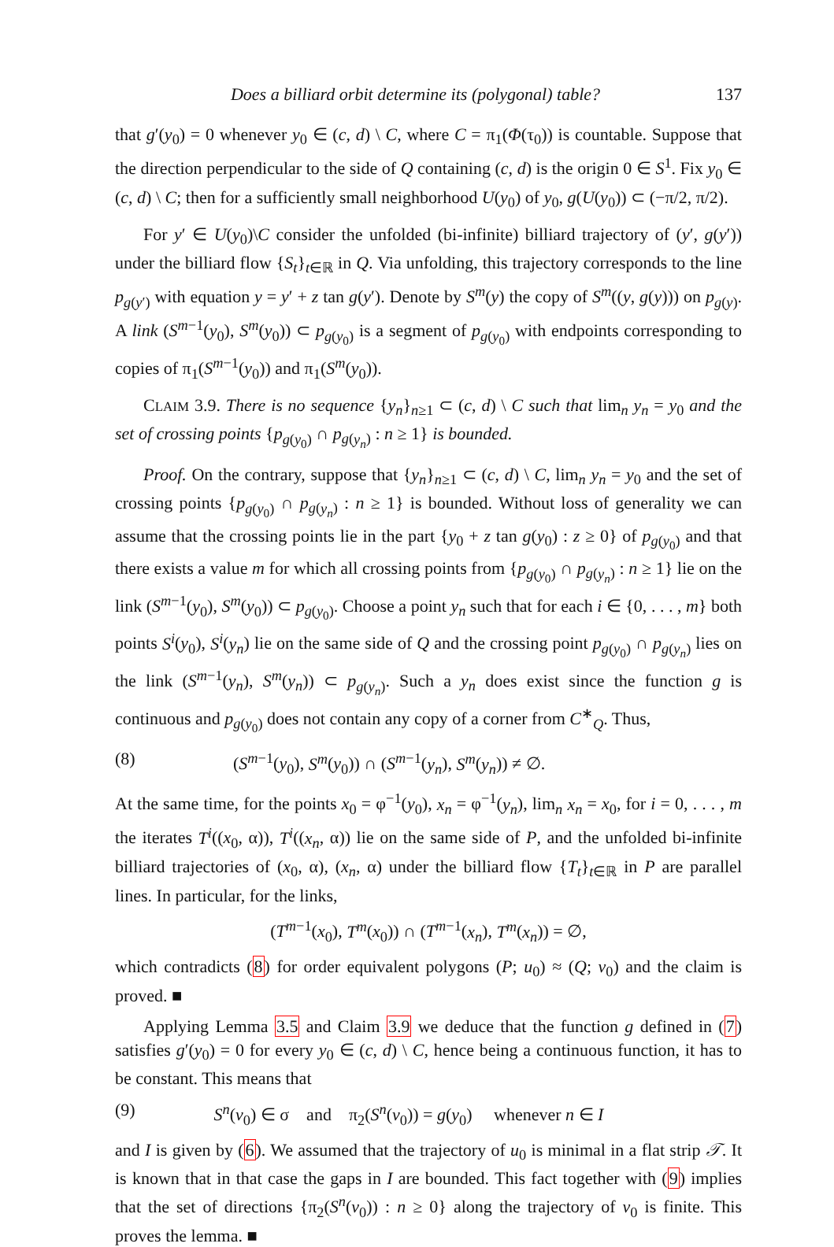Does a billiard orbit determine its (polygonal) table? 137
that g′(y<sub>0</sub>) = 0 whenever y<sub>0</sub> ∈ (c, d) \ C, where C = π<sub>1</sub>(Φ(τ<sub>0</sub>)) is countable. Suppose that the direction perpendicular to the side of Q containing (c, d) is the origin 0 ∈ S<sup>1</sup>. Fix y<sub>0</sub> ∈ (c, d) \ C; then for a sufficiently small neighborhood U(y<sub>0</sub>) of y<sub>0</sub>, g(U(y<sub>0</sub>)) ⊂ (−π/2, π/2).
For y′ ∈ U(y<sub>0</sub>)\C consider the unfolded (bi-infinite) billiard trajectory of (y′, g(y′)) under the billiard flow {S<sub>t</sub>}<sub>t∈ℝ</sub> in Q. Via unfolding, this trajectory corresponds to the line p<sub>g(y′)</sub> with equation y = y′ + z tan g(y′). Denote by S<sup>m</sup>(y) the copy of S<sup>m</sup>((y, g(y))) on p<sub>g(y)</sub>. A link (S<sup>m−1</sup>(y<sub>0</sub>), S<sup>m</sup>(y<sub>0</sub>)) ⊂ p<sub>g(y<sub>0</sub>)</sub> is a segment of p<sub>g(y<sub>0</sub>)</sub> with endpoints corresponding to copies of π<sub>1</sub>(S<sup>m−1</sup>(y<sub>0</sub>)) and π<sub>1</sub>(S<sup>m</sup>(y<sub>0</sub>)).
CLAIM 3.9. There is no sequence {y<sub>n</sub>}<sub>n≥1</sub> ⊂ (c, d) \ C such that lim<sub>n</sub> y<sub>n</sub> = y<sub>0</sub> and the set of crossing points {p<sub>g(y<sub>0</sub>)</sub> ∩ p<sub>g(y<sub>n</sub>)</sub> : n ≥ 1} is bounded.
Proof. On the contrary, suppose that {y<sub>n</sub>}<sub>n≥1</sub> ⊂ (c, d) \ C, lim<sub>n</sub> y<sub>n</sub> = y<sub>0</sub> and the set of crossing points {p<sub>g(y<sub>0</sub>)</sub> ∩ p<sub>g(y<sub>n</sub>)</sub> : n ≥ 1} is bounded. Without loss of generality we can assume that the crossing points lie in the part {y<sub>0</sub> + z tan g(y<sub>0</sub>) : z ≥ 0} of p<sub>g(y<sub>0</sub>)</sub> and that there exists a value m for which all crossing points from {p<sub>g(y<sub>0</sub>)</sub> ∩ p<sub>g(y<sub>n</sub>)</sub> : n ≥ 1} lie on the link (S<sup>m−1</sup>(y<sub>0</sub>), S<sup>m</sup>(y<sub>0</sub>)) ⊂ p<sub>g(y<sub>0</sub>)</sub>. Choose a point y<sub>n</sub> such that for each i ∈ {0, . . . , m} both points S<sup>i</sup>(y<sub>0</sub>), S<sup>i</sup>(y<sub>n</sub>) lie on the same side of Q and the crossing point p<sub>g(y<sub>0</sub>)</sub> ∩ p<sub>g(y<sub>n</sub>)</sub> lies on the link (S<sup>m−1</sup>(y<sub>n</sub>), S<sup>m</sup>(y<sub>n</sub>)) ⊂ p<sub>g(y<sub>n</sub>)</sub>. Such a y<sub>n</sub> does exist since the function g is continuous and p<sub>g(y<sub>0</sub>)</sub> does not contain any copy of a corner from C<sup>∗</sup><sub>Q</sub>. Thus,
(8) (S<sup>m−1</sup>(y<sub>0</sub>), S<sup>m</sup>(y<sub>0</sub>)) ∩ (S<sup>m−1</sup>(y<sub>n</sub>), S<sup>m</sup>(y<sub>n</sub>)) ≠ ∅.
At the same time, for the points x<sub>0</sub> = φ<sup>−1</sup>(y<sub>0</sub>), x<sub>n</sub> = φ<sup>−1</sup>(y<sub>n</sub>), lim<sub>n</sub> x<sub>n</sub> = x<sub>0</sub>, for i = 0, . . . , m the iterates T<sup>i</sup>((x<sub>0</sub>, α)), T<sup>i</sup>((x<sub>n</sub>, α)) lie on the same side of P, and the unfolded bi-infinite billiard trajectories of (x<sub>0</sub>, α), (x<sub>n</sub>, α) under the billiard flow {T<sub>t</sub>}<sub>t∈ℝ</sub> in P are parallel lines. In particular, for the links,
(T<sup>m−1</sup>(x<sub>0</sub>), T<sup>m</sup>(x<sub>0</sub>)) ∩ (T<sup>m−1</sup>(x<sub>n</sub>), T<sup>m</sup>(x<sub>n</sub>)) = ∅,
which contradicts (8) for order equivalent polygons (P; u<sub>0</sub>) ≈ (Q; v<sub>0</sub>) and the claim is proved. ■
Applying Lemma 3.5 and Claim 3.9 we deduce that the function g defined in (7) satisfies g′(y<sub>0</sub>) = 0 for every y<sub>0</sub> ∈ (c, d) \ C, hence being a continuous function, it has to be constant. This means that
(9) S<sup>n</sup>(v<sub>0</sub>) ∈ σ and π<sub>2</sub>(S<sup>n</sup>(v<sub>0</sub>)) = g(y<sub>0</sub>) whenever n ∈ I
and I is given by (6). We assumed that the trajectory of u<sub>0</sub> is minimal in a flat strip 𝒯. It is known that in that case the gaps in I are bounded. This fact together with (9) implies that the set of directions {π<sub>2</sub>(S<sup>n</sup>(v<sub>0</sub>)) : n ≥ 0} along the trajectory of v<sub>0</sub> is finite. This proves the lemma. ■